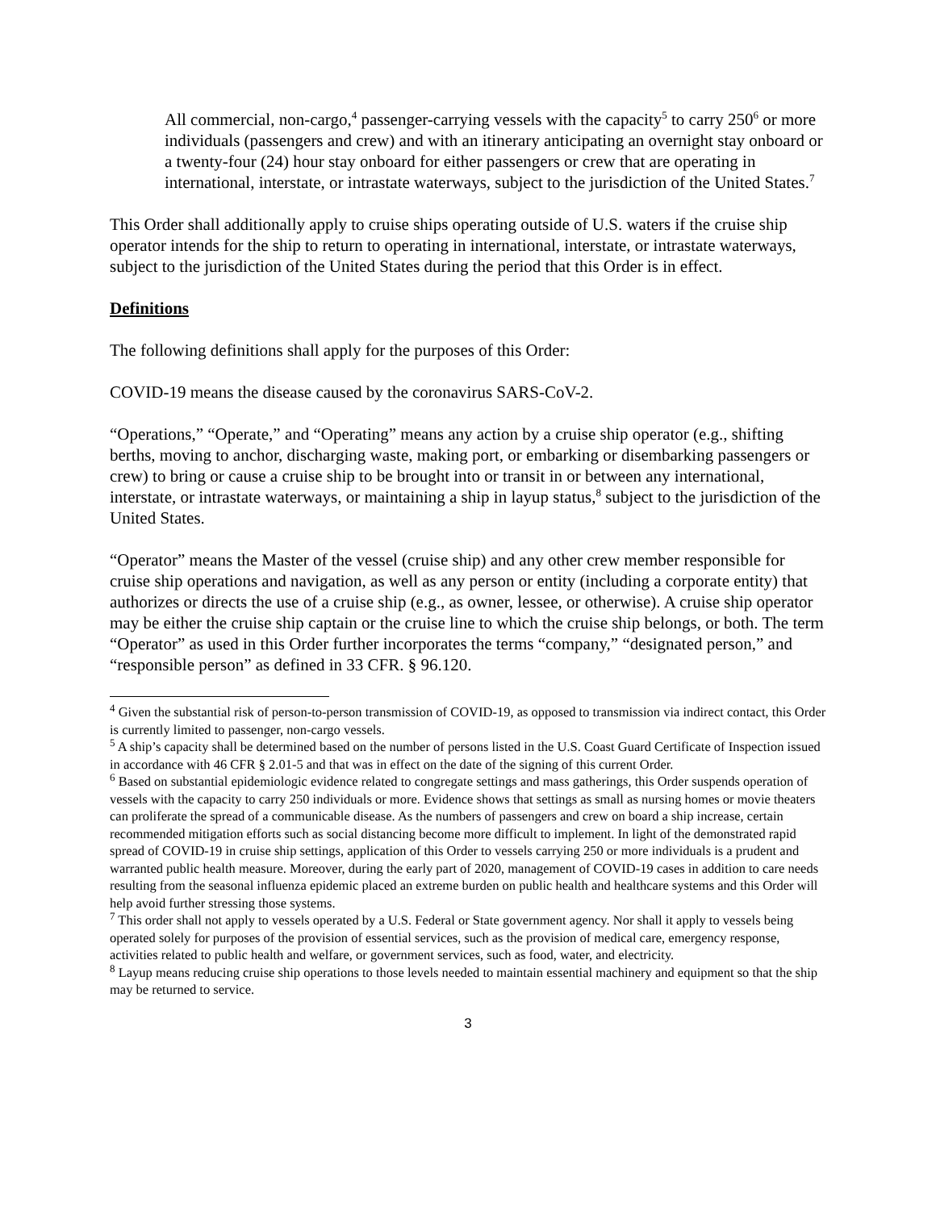All commercial, non-cargo,<sup>4</sup> passenger-carrying vessels with the capacity<sup>5</sup> to carry 250<sup>6</sup> or more individuals (passengers and crew) and with an itinerary anticipating an overnight stay onboard or a twenty-four (24) hour stay onboard for either passengers or crew that are operating in international, interstate, or intrastate waterways, subject to the jurisdiction of the United States.<sup>7</sup>
This Order shall additionally apply to cruise ships operating outside of U.S. waters if the cruise ship operator intends for the ship to return to operating in international, interstate, or intrastate waterways, subject to the jurisdiction of the United States during the period that this Order is in effect.
Definitions
The following definitions shall apply for the purposes of this Order:
COVID-19 means the disease caused by the coronavirus SARS-CoV-2.
“Operations,” “Operate,” and “Operating” means any action by a cruise ship operator (e.g., shifting berths, moving to anchor, discharging waste, making port, or embarking or disembarking passengers or crew) to bring or cause a cruise ship to be brought into or transit in or between any international, interstate, or intrastate waterways, or maintaining a ship in layup status,<sup>8</sup> subject to the jurisdiction of the United States.
“Operator” means the Master of the vessel (cruise ship) and any other crew member responsible for cruise ship operations and navigation, as well as any person or entity (including a corporate entity) that authorizes or directs the use of a cruise ship (e.g., as owner, lessee, or otherwise). A cruise ship operator may be either the cruise ship captain or the cruise line to which the cruise ship belongs, or both. The term “Operator” as used in this Order further incorporates the terms “company,” “designated person,” and “responsible person” as defined in 33 CFR. § 96.120.
<sup>4</sup> Given the substantial risk of person-to-person transmission of COVID-19, as opposed to transmission via indirect contact, this Order is currently limited to passenger, non-cargo vessels.
<sup>5</sup> A ship’s capacity shall be determined based on the number of persons listed in the U.S. Coast Guard Certificate of Inspection issued in accordance with 46 CFR § 2.01-5 and that was in effect on the date of the signing of this current Order.
<sup>6</sup> Based on substantial epidemiologic evidence related to congregate settings and mass gatherings, this Order suspends operation of vessels with the capacity to carry 250 individuals or more. Evidence shows that settings as small as nursing homes or movie theaters can proliferate the spread of a communicable disease. As the numbers of passengers and crew on board a ship increase, certain recommended mitigation efforts such as social distancing become more difficult to implement. In light of the demonstrated rapid spread of COVID-19 in cruise ship settings, application of this Order to vessels carrying 250 or more individuals is a prudent and warranted public health measure. Moreover, during the early part of 2020, management of COVID-19 cases in addition to care needs resulting from the seasonal influenza epidemic placed an extreme burden on public health and healthcare systems and this Order will help avoid further stressing those systems.
<sup>7</sup> This order shall not apply to vessels operated by a U.S. Federal or State government agency. Nor shall it apply to vessels being operated solely for purposes of the provision of essential services, such as the provision of medical care, emergency response, activities related to public health and welfare, or government services, such as food, water, and electricity.
<sup>8</sup> Layup means reducing cruise ship operations to those levels needed to maintain essential machinery and equipment so that the ship may be returned to service.
3